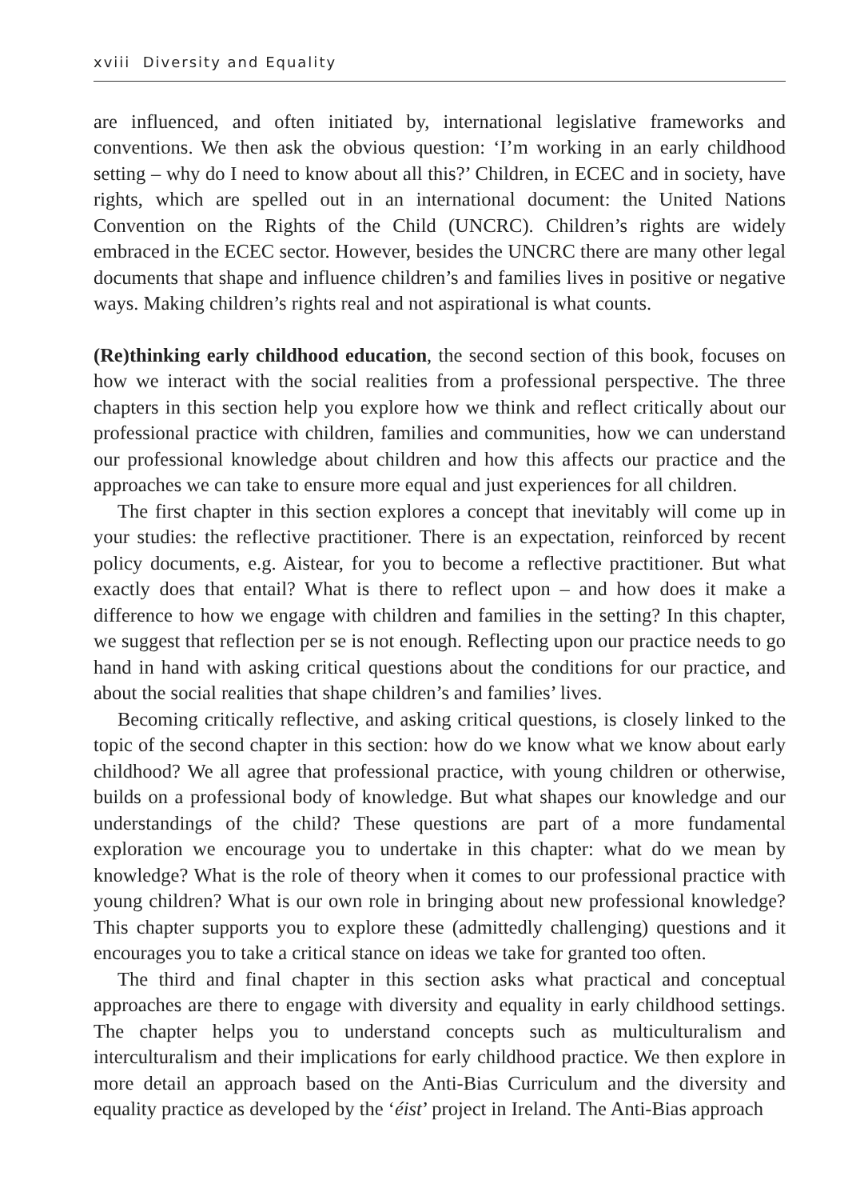xviii Diversity and Equality
are influenced, and often initiated by, international legislative frameworks and conventions. We then ask the obvious question: ‘I’m working in an early childhood setting – why do I need to know about all this?’ Children, in ECEC and in society, have rights, which are spelled out in an international document: the United Nations Convention on the Rights of the Child (UNCRC). Children’s rights are widely embraced in the ECEC sector. However, besides the UNCRC there are many other legal documents that shape and influence children’s and families lives in positive or negative ways. Making children’s rights real and not aspirational is what counts.
(Re)thinking early childhood education, the second section of this book, focuses on how we interact with the social realities from a professional perspective. The three chapters in this section help you explore how we think and reflect critically about our professional practice with children, families and communities, how we can understand our professional knowledge about children and how this affects our practice and the approaches we can take to ensure more equal and just experiences for all children.
The first chapter in this section explores a concept that inevitably will come up in your studies: the reflective practitioner. There is an expectation, reinforced by recent policy documents, e.g. Aistear, for you to become a reflective practitioner. But what exactly does that entail? What is there to reflect upon – and how does it make a difference to how we engage with children and families in the setting? In this chapter, we suggest that reflection per se is not enough. Reflecting upon our practice needs to go hand in hand with asking critical questions about the conditions for our practice, and about the social realities that shape children’s and families’ lives.
Becoming critically reflective, and asking critical questions, is closely linked to the topic of the second chapter in this section: how do we know what we know about early childhood? We all agree that professional practice, with young children or otherwise, builds on a professional body of knowledge. But what shapes our knowledge and our understandings of the child? These questions are part of a more fundamental exploration we encourage you to undertake in this chapter: what do we mean by knowledge? What is the role of theory when it comes to our professional practice with young children? What is our own role in bringing about new professional knowledge? This chapter supports you to explore these (admittedly challenging) questions and it encourages you to take a critical stance on ideas we take for granted too often.
The third and final chapter in this section asks what practical and conceptual approaches are there to engage with diversity and equality in early childhood settings. The chapter helps you to understand concepts such as multiculturalism and interculturalism and their implications for early childhood practice. We then explore in more detail an approach based on the Anti-Bias Curriculum and the diversity and equality practice as developed by the ‘éist’ project in Ireland. The Anti-Bias approach